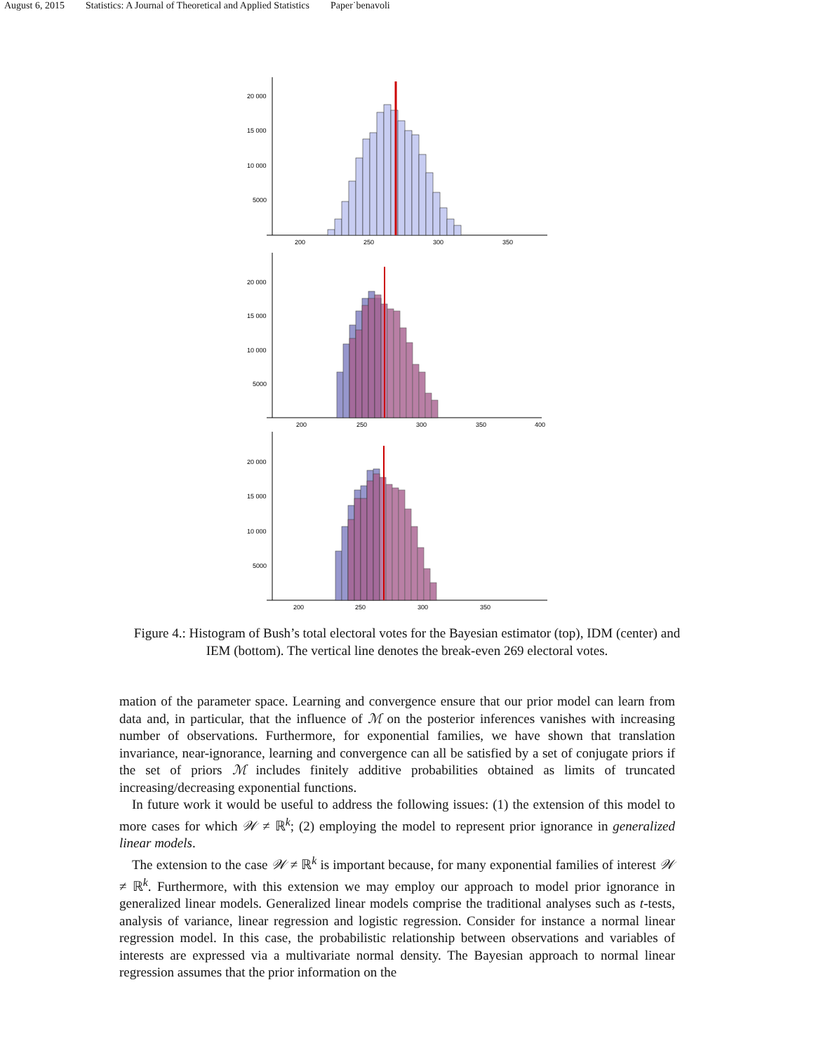August 6, 2015 Statistics: A Journal of Theoretical and Applied Statistics Paper˙benavoli
20 000
15 000
10 000
5000
200
250
300
350
20 000
15 000
10 000
5000
200
250
300
350
400
20 000
15 000
10 000
5000
200
250
300
350
Figure 4.: Histogram of Bush’s total electoral votes for the Bayesian estimator (top), IDM (center) and IEM (bottom). The vertical line denotes the break-even 269 electoral votes.
mation of the parameter space. Learning and convergence ensure that our prior model can learn from data and, in particular, that the influence of ℳ on the posterior inferences vanishes with increasing number of observations. Furthermore, for exponential families, we have shown that translation invariance, near-ignorance, learning and convergence can all be satisfied by a set of conjugate priors if the set of priors ℳ includes finitely additive probabilities obtained as limits of truncated increasing/decreasing exponential functions.
In future work it would be useful to address the following issues: (1) the extension of this model to more cases for which 𝒲 ≠ ℝ<sup>k</sup>; (2) employing the model to represent prior ignorance in generalized linear models.
The extension to the case 𝒲 ≠ ℝ<sup>k</sup> is important because, for many exponential families of interest 𝒲 ≠ ℝ<sup>k</sup>. Furthermore, with this extension we may employ our approach to model prior ignorance in generalized linear models. Generalized linear models comprise the traditional analyses such as t-tests, analysis of variance, linear regression and logistic regression. Consider for instance a normal linear regression model. In this case, the probabilistic relationship between observations and variables of interests are expressed via a multivariate normal density. The Bayesian approach to normal linear regression assumes that the prior information on the